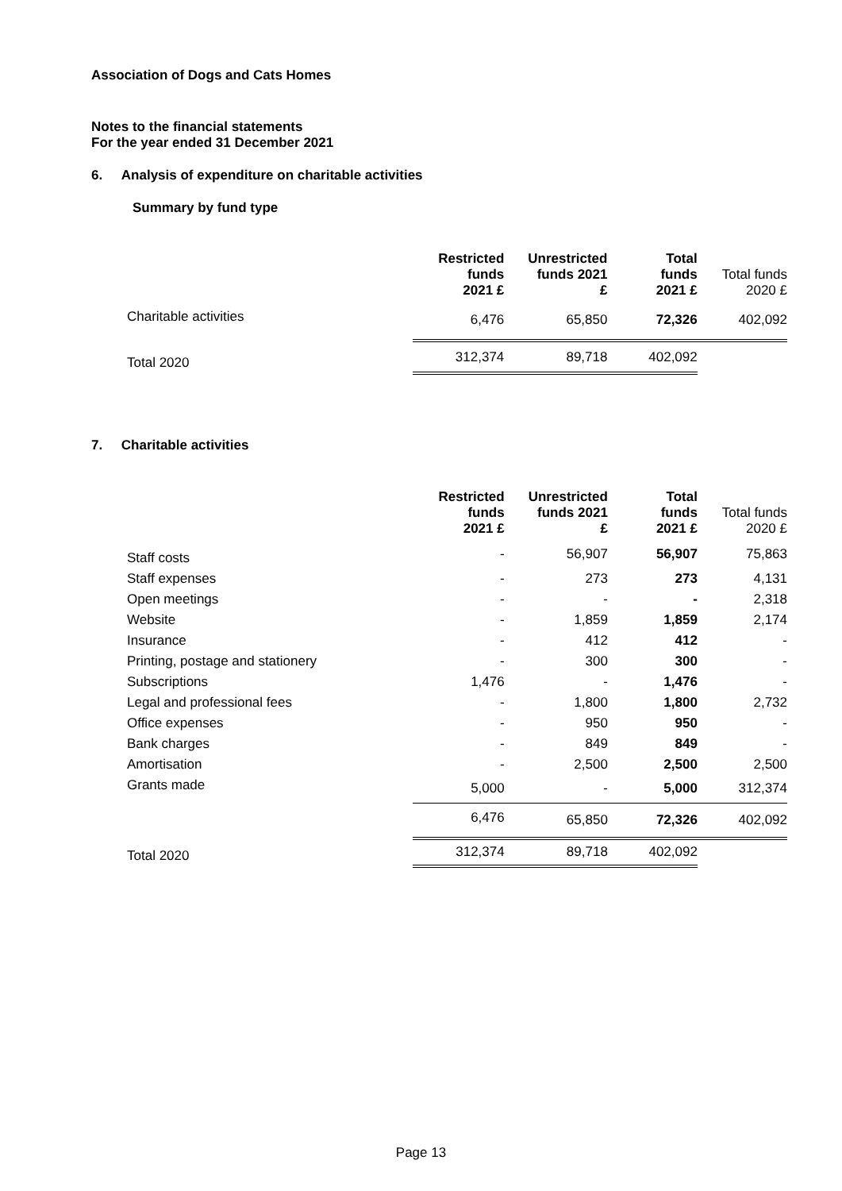Association of Dogs and Cats Homes
Notes to the financial statements
For the year ended 31 December 2021
6. Analysis of expenditure on charitable activities
Summary by fund type
| | Restricted funds 2021 £ | Unrestricted funds 2021 £ | Total funds 2021 £ | Total funds 2020 £ |
| --- | --- | --- | --- | --- |
| Charitable activities | 6,476 | 65,850 | 72,326 | 402,092 |
| Total 2020 | 312,374 | 89,718 | 402,092 | |
7. Charitable activities
| | Restricted funds 2021 £ | Unrestricted funds 2021 £ | Total funds 2021 £ | Total funds 2020 £ |
| --- | --- | --- | --- | --- |
| Staff costs | - | 56,907 | 56,907 | 75,863 |
| Staff expenses | - | 273 | 273 | 4,131 |
| Open meetings | - | - | - | 2,318 |
| Website | - | 1,859 | 1,859 | 2,174 |
| Insurance | - | 412 | 412 | - |
| Printing, postage and stationery | - | 300 | 300 | - |
| Subscriptions | 1,476 | - | 1,476 | - |
| Legal and professional fees | - | 1,800 | 1,800 | 2,732 |
| Office expenses | - | 950 | 950 | - |
| Bank charges | - | 849 | 849 | - |
| Amortisation | - | 2,500 | 2,500 | 2,500 |
| Grants made | 5,000 | - | 5,000 | 312,374 |
| | 6,476 | 65,850 | 72,326 | 402,092 |
| Total 2020 | 312,374 | 89,718 | 402,092 | |
Page 13